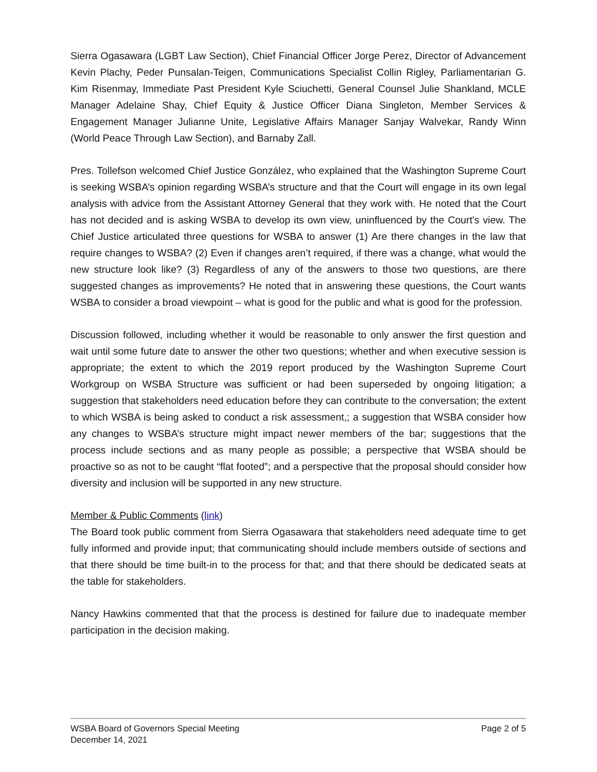Sierra Ogasawara (LGBT Law Section), Chief Financial Officer Jorge Perez, Director of Advancement Kevin Plachy, Peder Punsalan-Teigen, Communications Specialist Collin Rigley, Parliamentarian G. Kim Risenmay, Immediate Past President Kyle Sciuchetti, General Counsel Julie Shankland, MCLE Manager Adelaine Shay, Chief Equity & Justice Officer Diana Singleton, Member Services & Engagement Manager Julianne Unite, Legislative Affairs Manager Sanjay Walvekar, Randy Winn (World Peace Through Law Section), and Barnaby Zall.
Pres. Tollefson welcomed Chief Justice González, who explained that the Washington Supreme Court is seeking WSBA’s opinion regarding WSBA’s structure and that the Court will engage in its own legal analysis with advice from the Assistant Attorney General that they work with. He noted that the Court has not decided and is asking WSBA to develop its own view, uninfluenced by the Court's view. The Chief Justice articulated three questions for WSBA to answer (1) Are there changes in the law that require changes to WSBA? (2) Even if changes aren’t required, if there was a change, what would the new structure look like? (3) Regardless of any of the answers to those two questions, are there suggested changes as improvements? He noted that in answering these questions, the Court wants WSBA to consider a broad viewpoint – what is good for the public and what is good for the profession.
Discussion followed, including whether it would be reasonable to only answer the first question and wait until some future date to answer the other two questions; whether and when executive session is appropriate; the extent to which the 2019 report produced by the Washington Supreme Court Workgroup on WSBA Structure was sufficient or had been superseded by ongoing litigation; a suggestion that stakeholders need education before they can contribute to the conversation; the extent to which WSBA is being asked to conduct a risk assessment,; a suggestion that WSBA consider how any changes to WSBA’s structure might impact newer members of the bar; suggestions that the process include sections and as many people as possible; a perspective that WSBA should be proactive so as not to be caught “flat footed”; and a perspective that the proposal should consider how diversity and inclusion will be supported in any new structure.
Member & Public Comments (link)
The Board took public comment from Sierra Ogasawara that stakeholders need adequate time to get fully informed and provide input; that communicating should include members outside of sections and that there should be time built-in to the process for that; and that there should be dedicated seats at the table for stakeholders.
Nancy Hawkins commented that that the process is destined for failure due to inadequate member participation in the decision making.
WSBA Board of Governors Special Meeting
December 14, 2021
Page 2 of 5